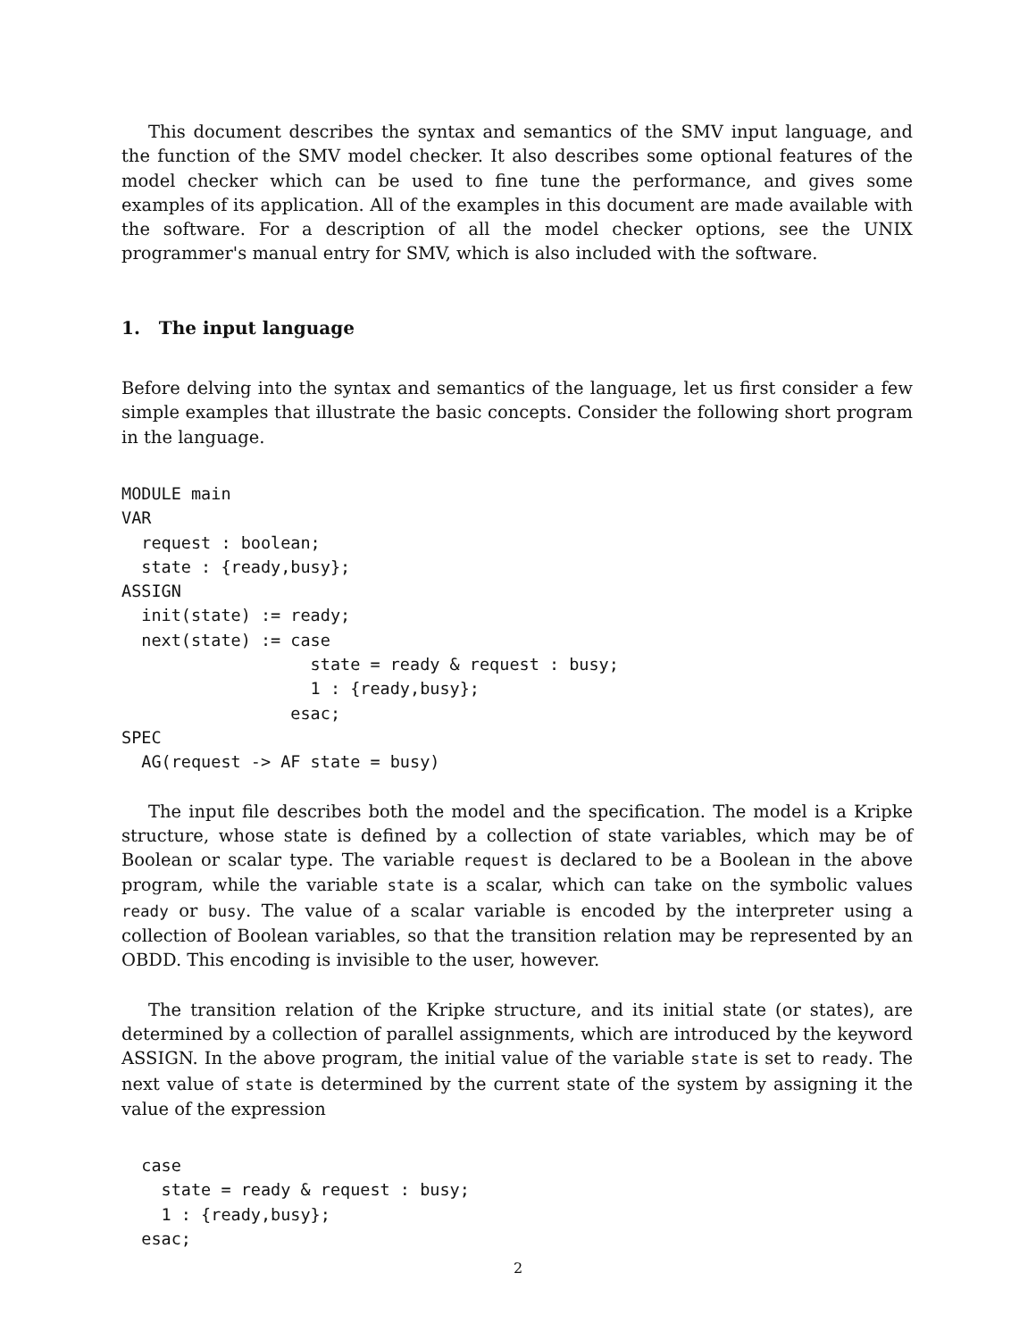This document describes the syntax and semantics of the SMV input language, and the function of the SMV model checker. It also describes some optional features of the model checker which can be used to fine tune the performance, and gives some examples of its application. All of the examples in this document are made available with the software. For a description of all the model checker options, see the UNIX programmer's manual entry for SMV, which is also included with the software.
1. The input language
Before delving into the syntax and semantics of the language, let us first consider a few simple examples that illustrate the basic concepts. Consider the following short program in the language.
MODULE main
VAR
  request : boolean;
  state : {ready,busy};
ASSIGN
  init(state) := ready;
  next(state) := case
                   state = ready & request : busy;
                   1 : {ready,busy};
                 esac;
SPEC
  AG(request -> AF state = busy)
The input file describes both the model and the specification. The model is a Kripke structure, whose state is defined by a collection of state variables, which may be of Boolean or scalar type. The variable request is declared to be a Boolean in the above program, while the variable state is a scalar, which can take on the symbolic values ready or busy. The value of a scalar variable is encoded by the interpreter using a collection of Boolean variables, so that the transition relation may be represented by an OBDD. This encoding is invisible to the user, however.
The transition relation of the Kripke structure, and its initial state (or states), are determined by a collection of parallel assignments, which are introduced by the keyword ASSIGN. In the above program, the initial value of the variable state is set to ready. The next value of state is determined by the current state of the system by assigning it the value of the expression
  case
    state = ready & request : busy;
    1 : {ready,busy};
  esac;
2